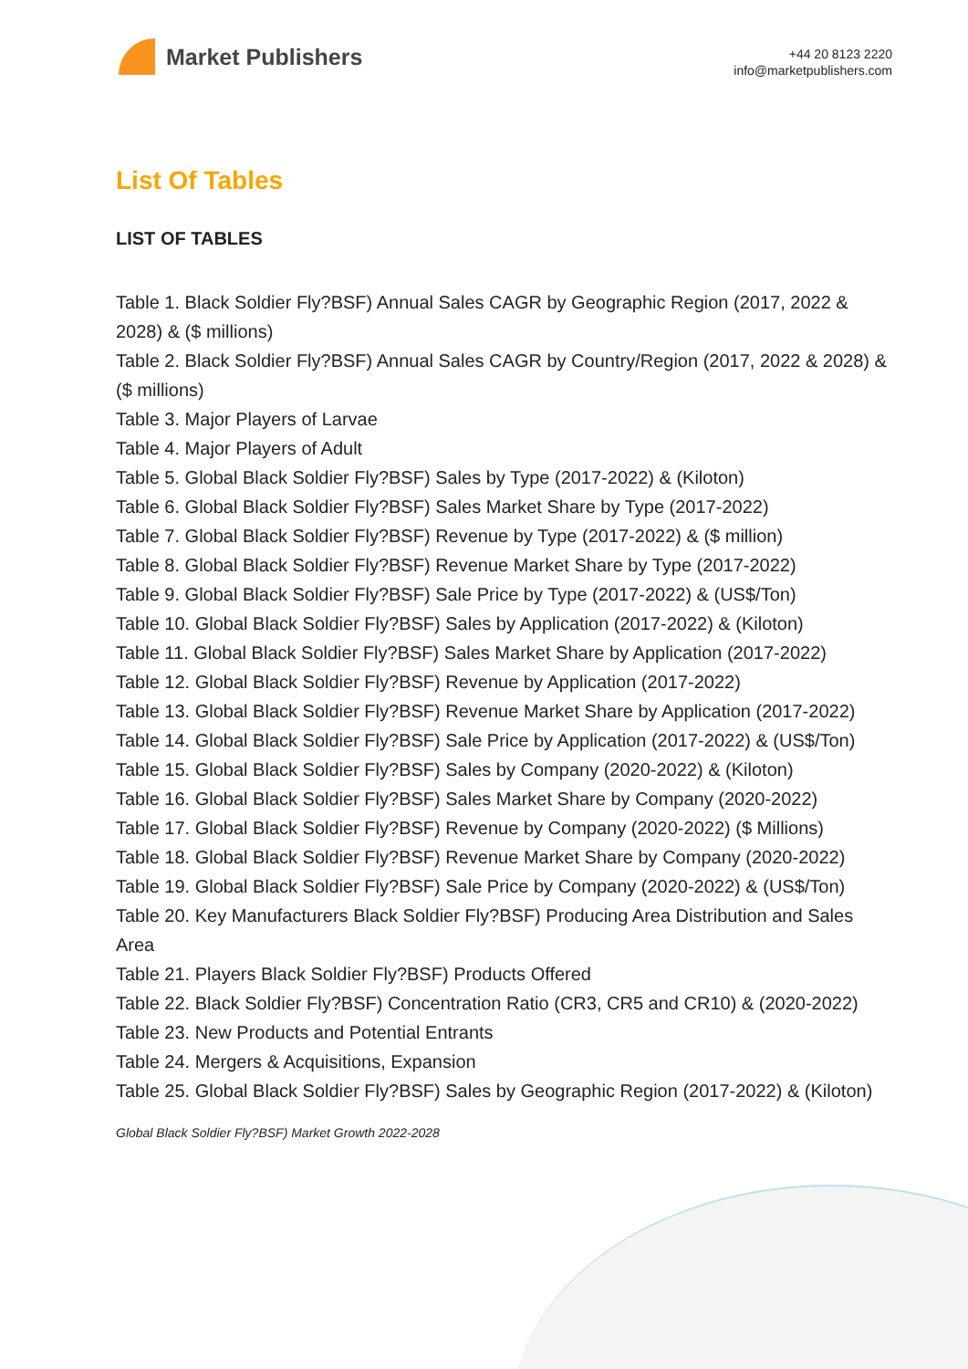Market Publishers
+44 20 8123 2220
info@marketpublishers.com
List Of Tables
LIST OF TABLES
Table 1. Black Soldier Fly?BSF) Annual Sales CAGR by Geographic Region (2017, 2022 & 2028) & ($ millions)
Table 2. Black Soldier Fly?BSF) Annual Sales CAGR by Country/Region (2017, 2022 & 2028) & ($ millions)
Table 3. Major Players of Larvae
Table 4. Major Players of Adult
Table 5. Global Black Soldier Fly?BSF) Sales by Type (2017-2022) & (Kiloton)
Table 6. Global Black Soldier Fly?BSF) Sales Market Share by Type (2017-2022)
Table 7. Global Black Soldier Fly?BSF) Revenue by Type (2017-2022) & ($ million)
Table 8. Global Black Soldier Fly?BSF) Revenue Market Share by Type (2017-2022)
Table 9. Global Black Soldier Fly?BSF) Sale Price by Type (2017-2022) & (US$/Ton)
Table 10. Global Black Soldier Fly?BSF) Sales by Application (2017-2022) & (Kiloton)
Table 11. Global Black Soldier Fly?BSF) Sales Market Share by Application (2017-2022)
Table 12. Global Black Soldier Fly?BSF) Revenue by Application (2017-2022)
Table 13. Global Black Soldier Fly?BSF) Revenue Market Share by Application (2017-2022)
Table 14. Global Black Soldier Fly?BSF) Sale Price by Application (2017-2022) & (US$/Ton)
Table 15. Global Black Soldier Fly?BSF) Sales by Company (2020-2022) & (Kiloton)
Table 16. Global Black Soldier Fly?BSF) Sales Market Share by Company (2020-2022)
Table 17. Global Black Soldier Fly?BSF) Revenue by Company (2020-2022) ($ Millions)
Table 18. Global Black Soldier Fly?BSF) Revenue Market Share by Company (2020-2022)
Table 19. Global Black Soldier Fly?BSF) Sale Price by Company (2020-2022) & (US$/Ton)
Table 20. Key Manufacturers Black Soldier Fly?BSF) Producing Area Distribution and Sales Area
Table 21. Players Black Soldier Fly?BSF) Products Offered
Table 22. Black Soldier Fly?BSF) Concentration Ratio (CR3, CR5 and CR10) & (2020-2022)
Table 23. New Products and Potential Entrants
Table 24. Mergers & Acquisitions, Expansion
Table 25. Global Black Soldier Fly?BSF) Sales by Geographic Region (2017-2022) & (Kiloton)
Global Black Soldier Fly?BSF) Market Growth 2022-2028